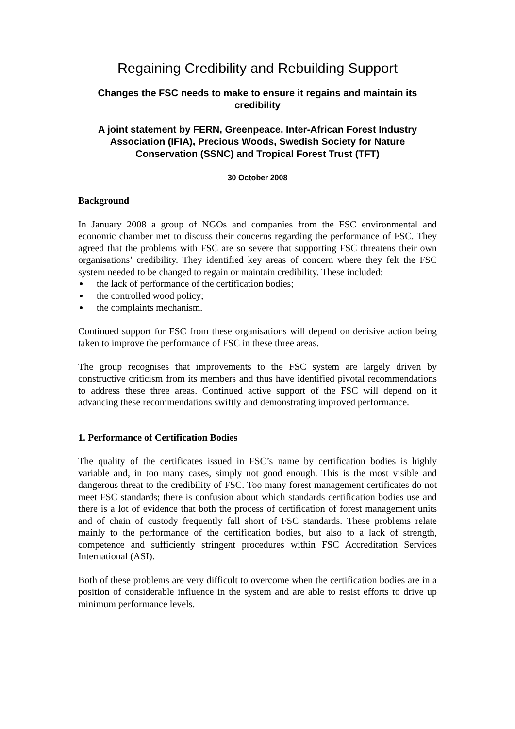Regaining Credibility and Rebuilding Support
Changes the FSC needs to make to ensure it regains and maintain its credibility
A joint statement by FERN, Greenpeace, Inter-African Forest Industry Association (IFIA), Precious Woods, Swedish Society for Nature Conservation (SSNC) and Tropical Forest Trust (TFT)
30 October 2008
Background
In January 2008 a group of NGOs and companies from the FSC environmental and economic chamber met to discuss their concerns regarding the performance of FSC. They agreed that the problems with FSC are so severe that supporting FSC threatens their own organisations’ credibility. They identified key areas of concern where they felt the FSC system needed to be changed to regain or maintain credibility. These included:
the lack of performance of the certification bodies;
the controlled wood policy;
the complaints mechanism.
Continued support for FSC from these organisations will depend on decisive action being taken to improve the performance of FSC in these three areas.
The group recognises that improvements to the FSC system are largely driven by constructive criticism from its members and thus have identified pivotal recommendations to address these three areas. Continued active support of the FSC will depend on it advancing these recommendations swiftly and demonstrating improved performance.
1. Performance of Certification Bodies
The quality of the certificates issued in FSC’s name by certification bodies is highly variable and, in too many cases, simply not good enough. This is the most visible and dangerous threat to the credibility of FSC. Too many forest management certificates do not meet FSC standards; there is confusion about which standards certification bodies use and there is a lot of evidence that both the process of certification of forest management units and of chain of custody frequently fall short of FSC standards. These problems relate mainly to the performance of the certification bodies, but also to a lack of strength, competence and sufficiently stringent procedures within FSC Accreditation Services International (ASI).
Both of these problems are very difficult to overcome when the certification bodies are in a position of considerable influence in the system and are able to resist efforts to drive up minimum performance levels.